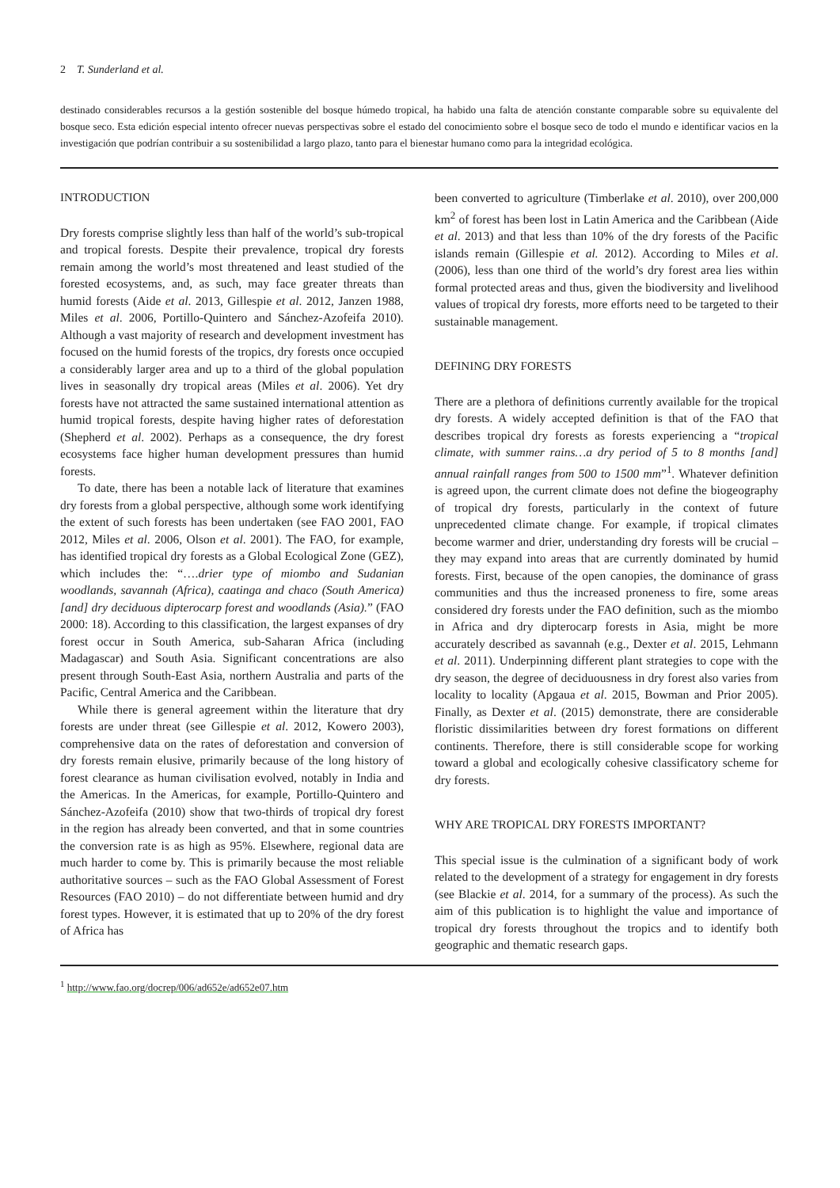2 T. Sunderland et al.
destinado considerables recursos a la gestión sostenible del bosque húmedo tropical, ha habido una falta de atención constante comparable sobre su equivalente del bosque seco. Esta edición especial intento ofrecer nuevas perspectivas sobre el estado del conocimiento sobre el bosque seco de todo el mundo e identificar vacios en la investigación que podrían contribuir a su sostenibilidad a largo plazo, tanto para el bienestar humano como para la integridad ecológica.
INTRODUCTION
Dry forests comprise slightly less than half of the world’s sub-tropical and tropical forests. Despite their prevalence, tropical dry forests remain among the world’s most threatened and least studied of the forested ecosystems, and, as such, may face greater threats than humid forests (Aide et al. 2013, Gillespie et al. 2012, Janzen 1988, Miles et al. 2006, Portillo-Quintero and Sánchez-Azofeifa 2010). Although a vast majority of research and development investment has focused on the humid forests of the tropics, dry forests once occupied a considerably larger area and up to a third of the global population lives in seasonally dry tropical areas (Miles et al. 2006). Yet dry forests have not attracted the same sustained international attention as humid tropical forests, despite having higher rates of deforestation (Shepherd et al. 2002). Perhaps as a consequence, the dry forest ecosystems face higher human development pressures than humid forests.
To date, there has been a notable lack of literature that examines dry forests from a global perspective, although some work identifying the extent of such forests has been undertaken (see FAO 2001, FAO 2012, Miles et al. 2006, Olson et al. 2001). The FAO, for example, has identified tropical dry forests as a Global Ecological Zone (GEZ), which includes the: “….drier type of miombo and Sudanian woodlands, savannah (Africa), caatinga and chaco (South America) [and] dry deciduous dipterocarp forest and woodlands (Asia).” (FAO 2000: 18). According to this classification, the largest expanses of dry forest occur in South America, sub-Saharan Africa (including Madagascar) and South Asia. Significant concentrations are also present through South-East Asia, northern Australia and parts of the Pacific, Central America and the Caribbean.
While there is general agreement within the literature that dry forests are under threat (see Gillespie et al. 2012, Kowero 2003), comprehensive data on the rates of deforestation and conversion of dry forests remain elusive, primarily because of the long history of forest clearance as human civilisation evolved, notably in India and the Americas. In the Americas, for example, Portillo-Quintero and Sánchez-Azofeifa (2010) show that two-thirds of tropical dry forest in the region has already been converted, and that in some countries the conversion rate is as high as 95%. Elsewhere, regional data are much harder to come by. This is primarily because the most reliable authoritative sources – such as the FAO Global Assessment of Forest Resources (FAO 2010) – do not differentiate between humid and dry forest types. However, it is estimated that up to 20% of the dry forest of Africa has
been converted to agriculture (Timberlake et al. 2010), over 200,000 km<sup>2</sup> of forest has been lost in Latin America and the Caribbean (Aide et al. 2013) and that less than 10% of the dry forests of the Pacific islands remain (Gillespie et al. 2012). According to Miles et al. (2006), less than one third of the world’s dry forest area lies within formal protected areas and thus, given the biodiversity and livelihood values of tropical dry forests, more efforts need to be targeted to their sustainable management.
DEFINING DRY FORESTS
There are a plethora of definitions currently available for the tropical dry forests. A widely accepted definition is that of the FAO that describes tropical dry forests as forests experiencing a “tropical climate, with summer rains…a dry period of 5 to 8 months [and] annual rainfall ranges from 500 to 1500 mm”<sup>1</sup>. Whatever definition is agreed upon, the current climate does not define the biogeography of tropical dry forests, particularly in the context of future unprecedented climate change. For example, if tropical climates become warmer and drier, understanding dry forests will be crucial – they may expand into areas that are currently dominated by humid forests. First, because of the open canopies, the dominance of grass communities and thus the increased proneness to fire, some areas considered dry forests under the FAO definition, such as the miombo in Africa and dry dipterocarp forests in Asia, might be more accurately described as savannah (e.g., Dexter et al. 2015, Lehmann et al. 2011). Underpinning different plant strategies to cope with the dry season, the degree of deciduousness in dry forest also varies from locality to locality (Apgaua et al. 2015, Bowman and Prior 2005). Finally, as Dexter et al. (2015) demonstrate, there are considerable floristic dissimilarities between dry forest formations on different continents. Therefore, there is still considerable scope for working toward a global and ecologically cohesive classificatory scheme for dry forests.
WHY ARE TROPICAL DRY FORESTS IMPORTANT?
This special issue is the culmination of a significant body of work related to the development of a strategy for engagement in dry forests (see Blackie et al. 2014, for a summary of the process). As such the aim of this publication is to highlight the value and importance of tropical dry forests throughout the tropics and to identify both geographic and thematic research gaps.
<sup>1</sup> http://www.fao.org/docrep/006/ad652e/ad652e07.htm